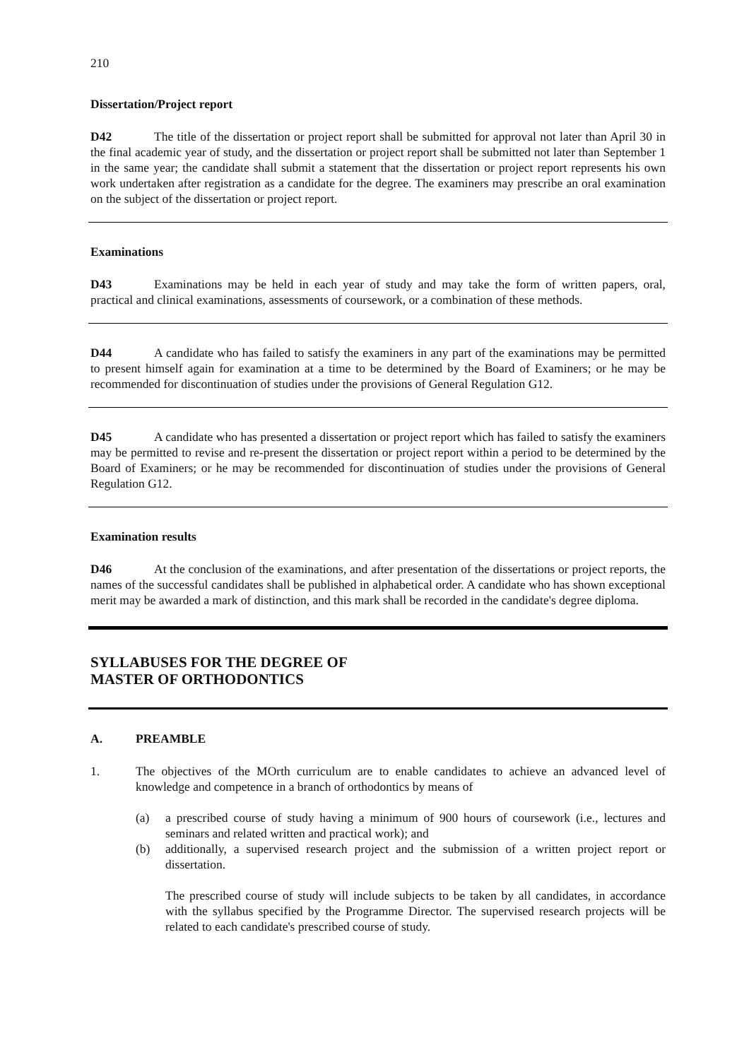210
Dissertation/Project report
D42 The title of the dissertation or project report shall be submitted for approval not later than April 30 in the final academic year of study, and the dissertation or project report shall be submitted not later than September 1 in the same year; the candidate shall submit a statement that the dissertation or project report represents his own work undertaken after registration as a candidate for the degree. The examiners may prescribe an oral examination on the subject of the dissertation or project report.
Examinations
D43 Examinations may be held in each year of study and may take the form of written papers, oral, practical and clinical examinations, assessments of coursework, or a combination of these methods.
D44 A candidate who has failed to satisfy the examiners in any part of the examinations may be permitted to present himself again for examination at a time to be determined by the Board of Examiners; or he may be recommended for discontinuation of studies under the provisions of General Regulation G12.
D45 A candidate who has presented a dissertation or project report which has failed to satisfy the examiners may be permitted to revise and re-present the dissertation or project report within a period to be determined by the Board of Examiners; or he may be recommended for discontinuation of studies under the provisions of General Regulation G12.
Examination results
D46 At the conclusion of the examinations, and after presentation of the dissertations or project reports, the names of the successful candidates shall be published in alphabetical order. A candidate who has shown exceptional merit may be awarded a mark of distinction, and this mark shall be recorded in the candidate's degree diploma.
SYLLABUSES FOR THE DEGREE OF
MASTER OF ORTHODONTICS
A. PREAMBLE
1. The objectives of the MOrth curriculum are to enable candidates to achieve an advanced level of knowledge and competence in a branch of orthodontics by means of
(a) a prescribed course of study having a minimum of 900 hours of coursework (i.e., lectures and seminars and related written and practical work); and
(b) additionally, a supervised research project and the submission of a written project report or dissertation.
The prescribed course of study will include subjects to be taken by all candidates, in accordance with the syllabus specified by the Programme Director. The supervised research projects will be related to each candidate's prescribed course of study.